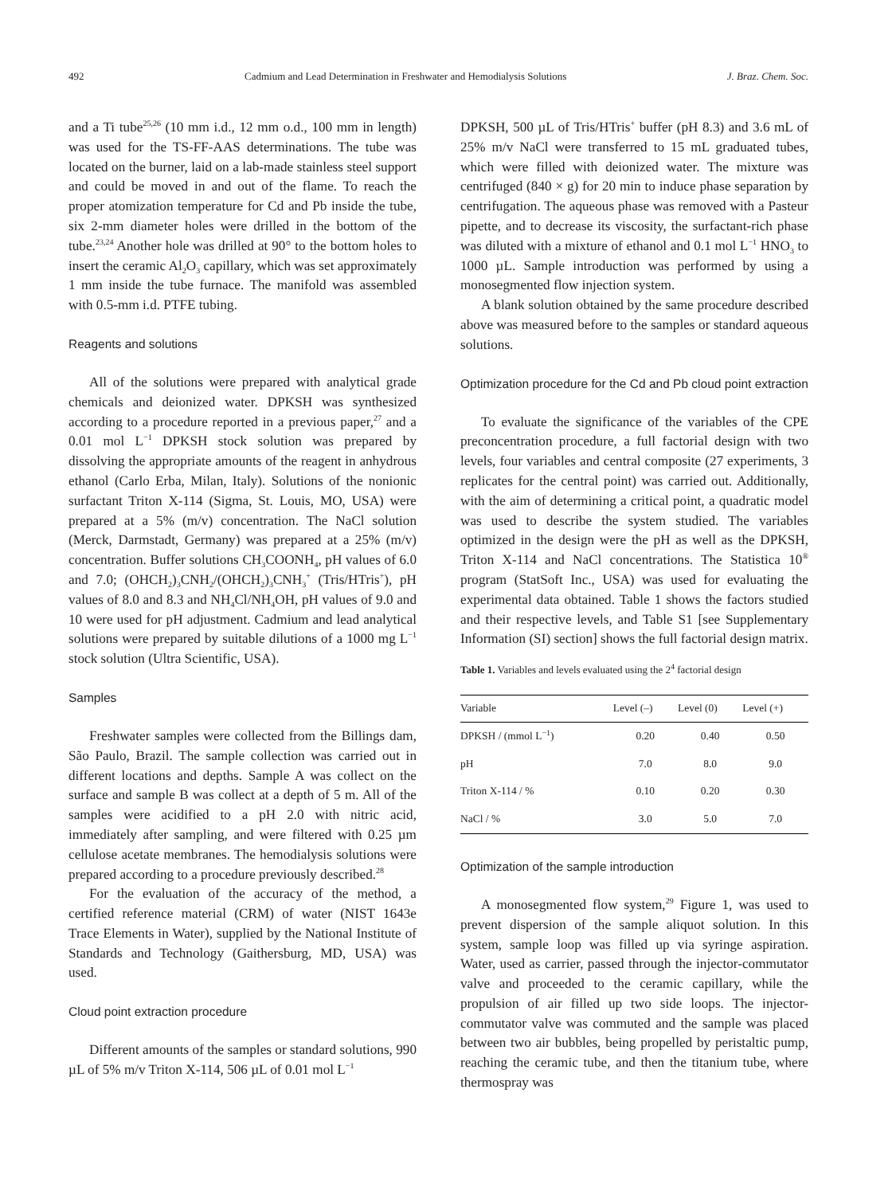492 Cadmium and Lead Determination in Freshwater and Hemodialysis Solutions J. Braz. Chem. Soc.
and a Ti tube<sup>25,26</sup> (10 mm i.d., 12 mm o.d., 100 mm in length) was used for the TS-FF-AAS determinations. The tube was located on the burner, laid on a lab-made stainless steel support and could be moved in and out of the flame. To reach the proper atomization temperature for Cd and Pb inside the tube, six 2-mm diameter holes were drilled in the bottom of the tube.<sup>23,24</sup> Another hole was drilled at 90° to the bottom holes to insert the ceramic Al<sub>2</sub>O<sub>3</sub> capillary, which was set approximately 1 mm inside the tube furnace. The manifold was assembled with 0.5-mm i.d. PTFE tubing.
Reagents and solutions
All of the solutions were prepared with analytical grade chemicals and deionized water. DPKSH was synthesized according to a procedure reported in a previous paper,<sup>27</sup> and a 0.01 mol L<sup>−1</sup> DPKSH stock solution was prepared by dissolving the appropriate amounts of the reagent in anhydrous ethanol (Carlo Erba, Milan, Italy). Solutions of the nonionic surfactant Triton X-114 (Sigma, St. Louis, MO, USA) were prepared at a 5% (m/v) concentration. The NaCl solution (Merck, Darmstadt, Germany) was prepared at a 25% (m/v) concentration. Buffer solutions CH<sub>3</sub>COONH<sub>4</sub>, pH values of 6.0 and 7.0; (OHCH<sub>2</sub>)<sub>3</sub>CNH<sub>2</sub>/(OHCH<sub>2</sub>)<sub>3</sub>CNH<sub>3</sub><sup>+</sup> (Tris/HTris<sup>+</sup>), pH values of 8.0 and 8.3 and NH<sub>4</sub>Cl/NH<sub>4</sub>OH, pH values of 9.0 and 10 were used for pH adjustment. Cadmium and lead analytical solutions were prepared by suitable dilutions of a 1000 mg L<sup>−1</sup> stock solution (Ultra Scientific, USA).
Samples
Freshwater samples were collected from the Billings dam, São Paulo, Brazil. The sample collection was carried out in different locations and depths. Sample A was collect on the surface and sample B was collect at a depth of 5 m. All of the samples were acidified to a pH 2.0 with nitric acid, immediately after sampling, and were filtered with 0.25 µm cellulose acetate membranes. The hemodialysis solutions were prepared according to a procedure previously described.<sup>28</sup>
For the evaluation of the accuracy of the method, a certified reference material (CRM) of water (NIST 1643e Trace Elements in Water), supplied by the National Institute of Standards and Technology (Gaithersburg, MD, USA) was used.
Cloud point extraction procedure
Different amounts of the samples or standard solutions, 990 µL of 5% m/v Triton X-114, 506 µL of 0.01 mol L<sup>−1</sup>
DPKSH, 500 µL of Tris/HTris<sup>+</sup> buffer (pH 8.3) and 3.6 mL of 25% m/v NaCl were transferred to 15 mL graduated tubes, which were filled with deionized water. The mixture was centrifuged (840 × g) for 20 min to induce phase separation by centrifugation. The aqueous phase was removed with a Pasteur pipette, and to decrease its viscosity, the surfactant-rich phase was diluted with a mixture of ethanol and 0.1 mol L<sup>−1</sup> HNO<sub>3</sub> to 1000 µL. Sample introduction was performed by using a monosegmented flow injection system.
A blank solution obtained by the same procedure described above was measured before to the samples or standard aqueous solutions.
Optimization procedure for the Cd and Pb cloud point extraction
To evaluate the significance of the variables of the CPE preconcentration procedure, a full factorial design with two levels, four variables and central composite (27 experiments, 3 replicates for the central point) was carried out. Additionally, with the aim of determining a critical point, a quadratic model was used to describe the system studied. The variables optimized in the design were the pH as well as the DPKSH, Triton X-114 and NaCl concentrations. The Statistica 10<sup>®</sup> program (StatSoft Inc., USA) was used for evaluating the experimental data obtained. Table 1 shows the factors studied and their respective levels, and Table S1 [see Supplementary Information (SI) section] shows the full factorial design matrix.
Table 1. Variables and levels evaluated using the 2<sup>4</sup> factorial design
| Variable | Level (–) | Level (0) | Level (+) |
| --- | --- | --- | --- |
| DPKSH / (mmol L<sup>−1</sup>) | 0.20 | 0.40 | 0.50 |
| pH | 7.0 | 8.0 | 9.0 |
| Triton X-114 / % | 0.10 | 0.20 | 0.30 |
| NaCl / % | 3.0 | 5.0 | 7.0 |
Optimization of the sample introduction
A monosegmented flow system,<sup>29</sup> Figure 1, was used to prevent dispersion of the sample aliquot solution. In this system, sample loop was filled up via syringe aspiration. Water, used as carrier, passed through the injector-commutator valve and proceeded to the ceramic capillary, while the propulsion of air filled up two side loops. The injector-commutator valve was commuted and the sample was placed between two air bubbles, being propelled by peristaltic pump, reaching the ceramic tube, and then the titanium tube, where thermospray was